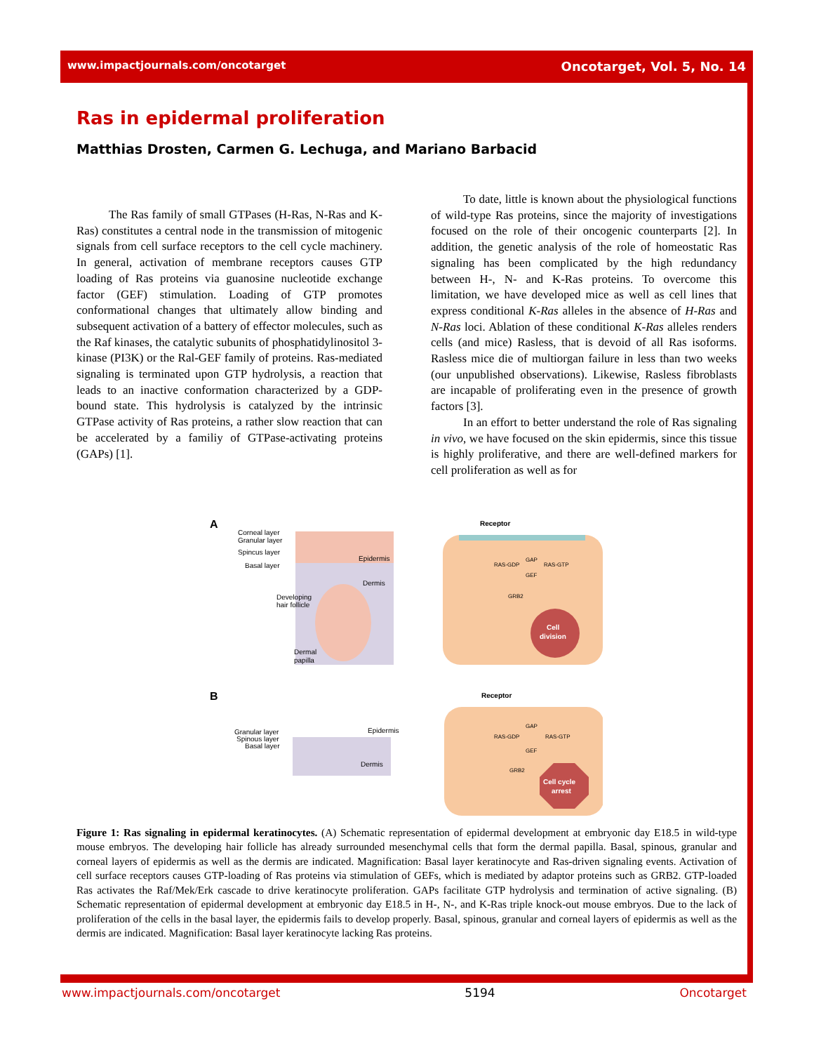www.impactjournals.com/oncotarget Oncotarget, Vol. 5, No. 14
Ras in epidermal proliferation
Matthias Drosten, Carmen G. Lechuga, and Mariano Barbacid
The Ras family of small GTPases (H-Ras, N-Ras and K-Ras) constitutes a central node in the transmission of mitogenic signals from cell surface receptors to the cell cycle machinery. In general, activation of membrane receptors causes GTP loading of Ras proteins via guanosine nucleotide exchange factor (GEF) stimulation. Loading of GTP promotes conformational changes that ultimately allow binding and subsequent activation of a battery of effector molecules, such as the Raf kinases, the catalytic subunits of phosphatidylinositol 3-kinase (PI3K) or the Ral-GEF family of proteins. Ras-mediated signaling is terminated upon GTP hydrolysis, a reaction that leads to an inactive conformation characterized by a GDP-bound state. This hydrolysis is catalyzed by the intrinsic GTPase activity of Ras proteins, a rather slow reaction that can be accelerated by a familiy of GTPase-activating proteins (GAPs) [1].
To date, little is known about the physiological functions of wild-type Ras proteins, since the majority of investigations focused on the role of their oncogenic counterparts [2]. In addition, the genetic analysis of the role of homeostatic Ras signaling has been complicated by the high redundancy between H-, N- and K-Ras proteins. To overcome this limitation, we have developed mice as well as cell lines that express conditional K-Ras alleles in the absence of H-Ras and N-Ras loci. Ablation of these conditional K-Ras alleles renders cells (and mice) Rasless, that is devoid of all Ras isoforms. Rasless mice die of multiorgan failure in less than two weeks (our unpublished observations). Likewise, Rasless fibroblasts are incapable of proliferating even in the presence of growth factors [3].
In an effort to better understand the role of Ras signaling in vivo, we have focused on the skin epidermis, since this tissue is highly proliferative, and there are well-defined markers for cell proliferation as well as for
A
Corneal layer
Granular layer
Spincus layer
Basal layer
Epidermis
Dermis
Developing
hair follicle
Dermal
papilla
Receptor
RAS-GDP
GAP
RAS-GTP
GEF
GRB2
Cell
division
B
Granular layer
Spinous layer
Basal layer
Epidermis
Dermis
Receptor
GAP
RAS-GDP
RAS-GTP
GEF
GRB2
Cell cycle
arrest
Figure 1: Ras signaling in epidermal keratinocytes. (A) Schematic representation of epidermal development at embryonic day E18.5 in wild-type mouse embryos. The developing hair follicle has already surrounded mesenchymal cells that form the dermal papilla. Basal, spinous, granular and corneal layers of epidermis as well as the dermis are indicated. Magnification: Basal layer keratinocyte and Ras-driven signaling events. Activation of cell surface receptors causes GTP-loading of Ras proteins via stimulation of GEFs, which is mediated by adaptor proteins such as GRB2. GTP-loaded Ras activates the Raf/Mek/Erk cascade to drive keratinocyte proliferation. GAPs facilitate GTP hydrolysis and termination of active signaling. (B) Schematic representation of epidermal development at embryonic day E18.5 in H-, N-, and K-Ras triple knock-out mouse embryos. Due to the lack of proliferation of the cells in the basal layer, the epidermis fails to develop properly. Basal, spinous, granular and corneal layers of epidermis as well as the dermis are indicated. Magnification: Basal layer keratinocyte lacking Ras proteins.
www.impactjournals.com/oncotarget 5194 Oncotarget